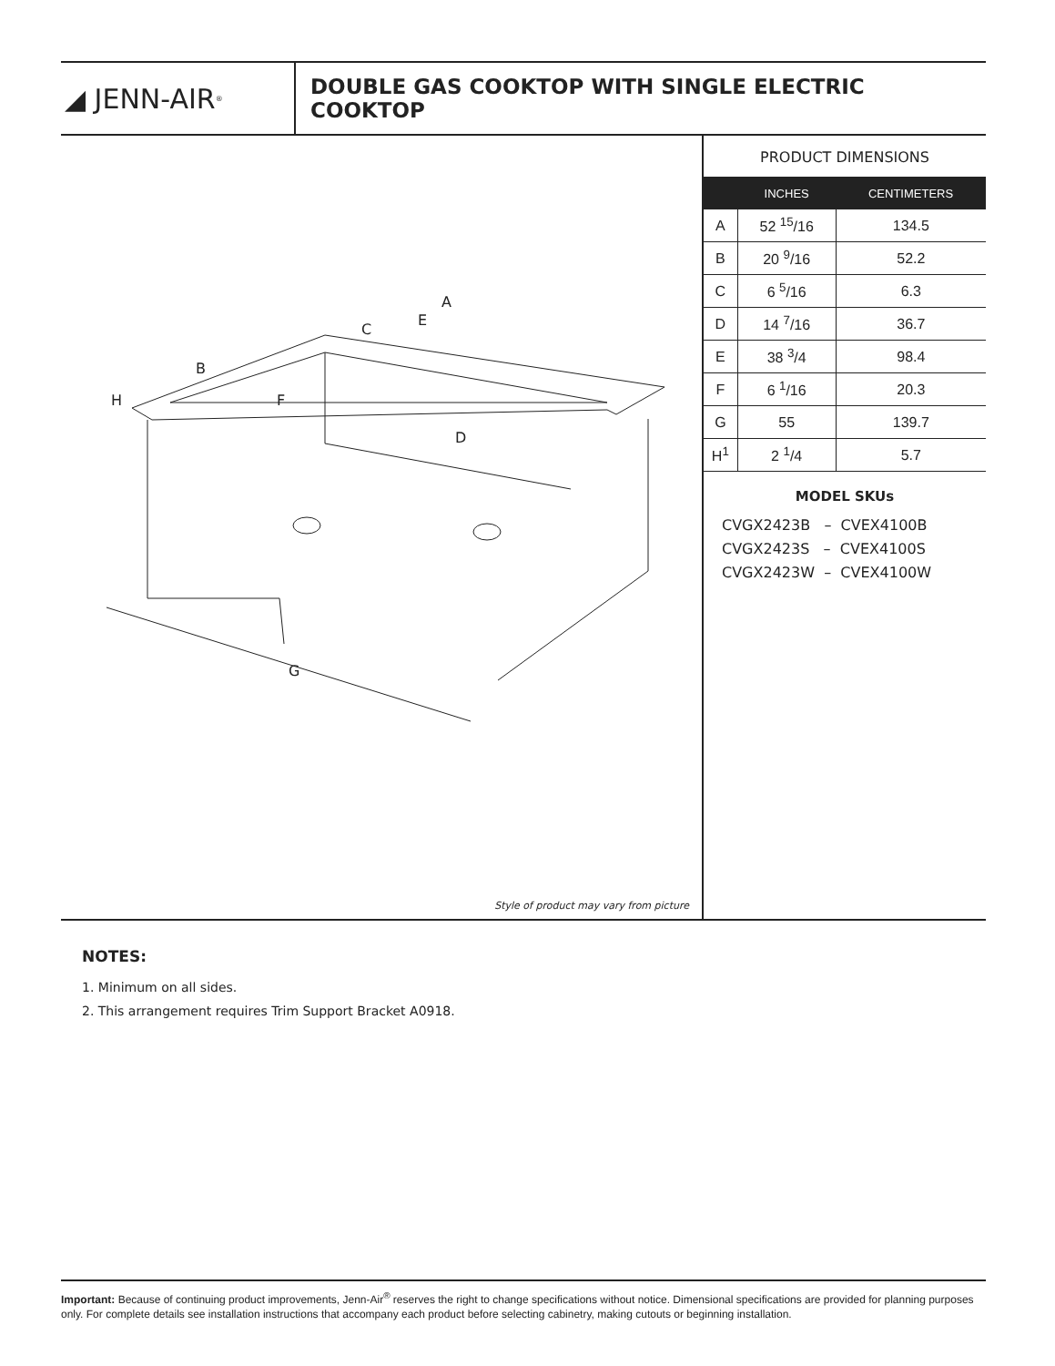◢ JENN-AIR<sup>®</sup>
DOUBLE GAS COOKTOP WITH SINGLE ELECTRIC COOKTOP
A
E
C
B
H F
D
G
Style of product may vary from picture
PRODUCT DIMENSIONS
| | INCHES | CENTIMETERS |
| --- | --- | --- |
| A | 52 <sup>15</sup>/16 | 134.5 |
| B | 20 <sup>9</sup>/16 | 52.2 |
| C | 6 <sup>5</sup>/16 | 6.3 |
| D | 14 <sup>7</sup>/16 | 36.7 |
| E | 38 <sup>3</sup>/4 | 98.4 |
| F | 6 <sup>1</sup>/16 | 20.3 |
| G | 55 | 139.7 |
| H<sup>1</sup> | 2 <sup>1</sup>/4 | 5.7 |
MODEL SKUs
CVGX2423B – CVEX4100B CVGX2423S – CVEX4100S CVGX2423W – CVEX4100W
NOTES:
1. Minimum on all sides.
2. This arrangement requires Trim Support Bracket A0918.
Important: Because of continuing product improvements, Jenn-Air<sup>®</sup> reserves the right to change specifications without notice. Dimensional specifications are provided for planning purposes only. For complete details see installation instructions that accompany each product before selecting cabinetry, making cutouts or beginning installation.